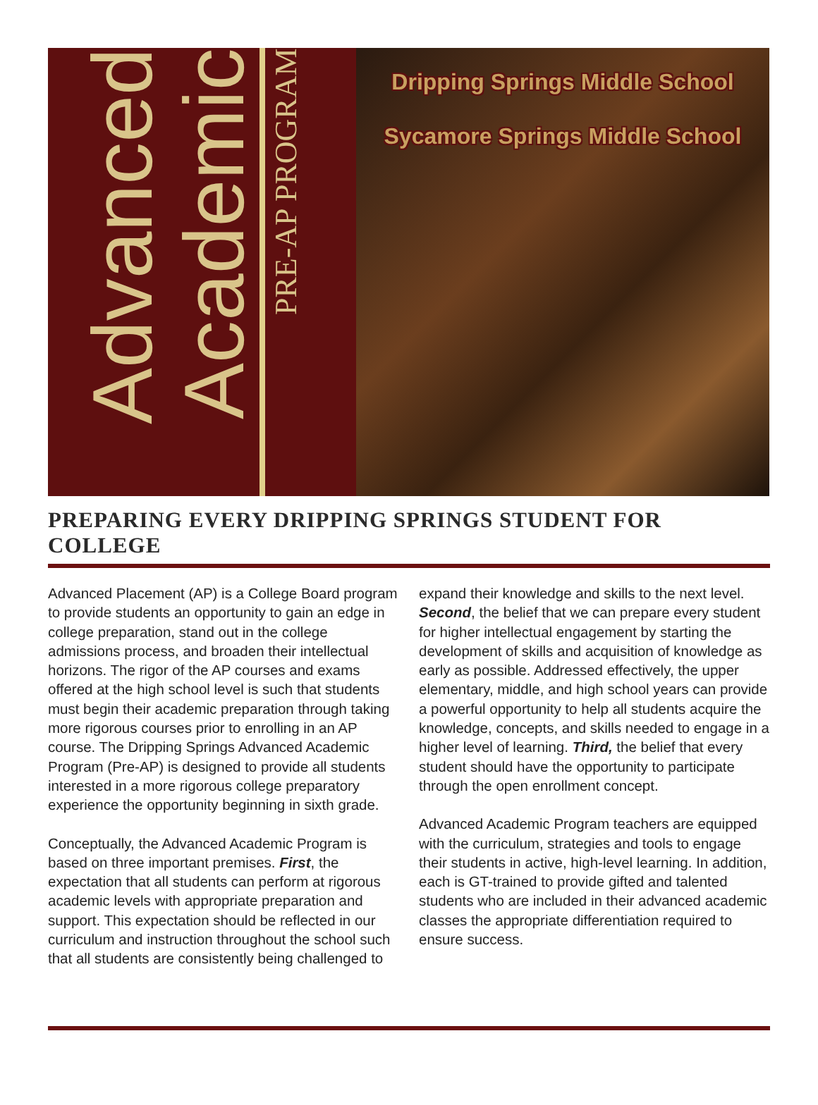Advanced
Academic
PRE-AP PROGRAM
Dripping Springs Middle School
Sycamore Springs Middle School
PREPARING EVERY DRIPPING SPRINGS STUDENT FOR COLLEGE
Advanced Placement (AP) is a College Board program to provide students an opportunity to gain an edge in college preparation, stand out in the college admissions process, and broaden their intellectual horizons. The rigor of the AP courses and exams offered at the high school level is such that students must begin their academic preparation through taking more rigorous courses prior to enrolling in an AP course. The Dripping Springs Advanced Academic Program (Pre-AP) is designed to provide all students interested in a more rigorous college preparatory experience the opportunity beginning in sixth grade.
Conceptually, the Advanced Academic Program is based on three important premises. First, the expectation that all students can perform at rigorous academic levels with appropriate preparation and support. This expectation should be reflected in our curriculum and instruction throughout the school such that all students are consistently being challenged to expand their knowledge and skills to the next level. Second, the belief that we can prepare every student for higher intellectual engagement by starting the development of skills and acquisition of knowledge as early as possible. Addressed effectively, the upper elementary, middle, and high school years can provide a powerful opportunity to help all students acquire the knowledge, concepts, and skills needed to engage in a higher level of learning. Third, the belief that every student should have the opportunity to participate through the open enrollment concept.
Advanced Academic Program teachers are equipped with the curriculum, strategies and tools to engage their students in active, high-level learning. In addition, each is GT-trained to provide gifted and talented students who are included in their advanced academic classes the appropriate differentiation required to ensure success.